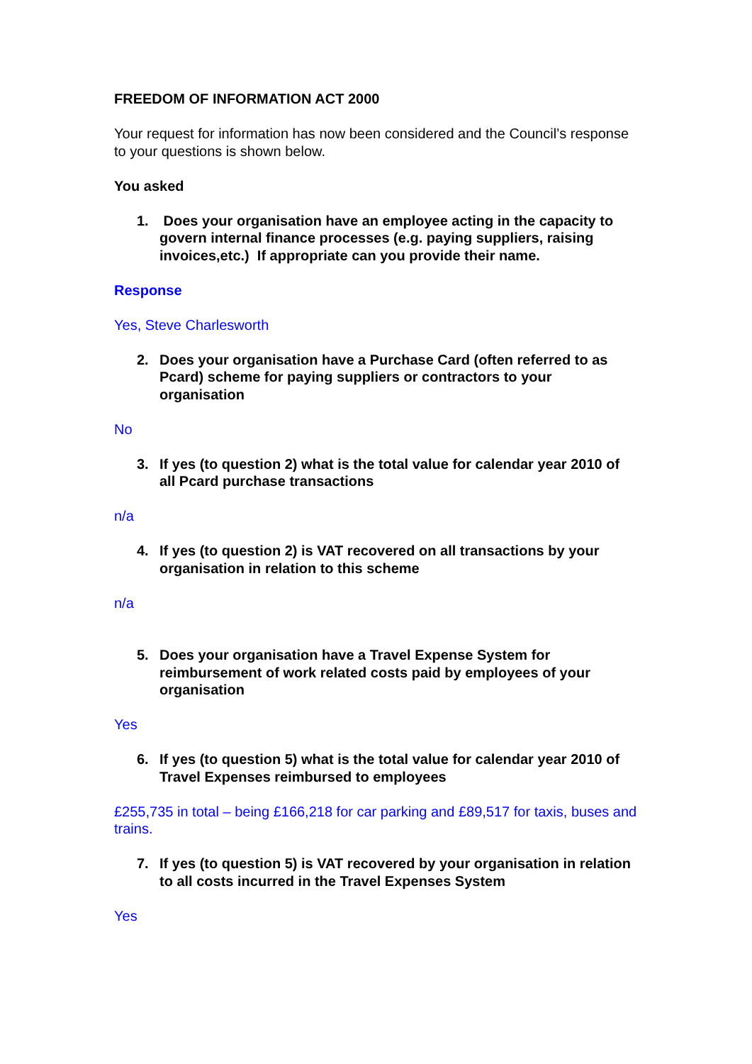FREEDOM OF INFORMATION ACT 2000
Your request for information has now been considered and the Council’s response to your questions is shown below.
You asked
1. Does your organisation have an employee acting in the capacity to govern internal finance processes (e.g. paying suppliers, raising invoices,etc.) If appropriate can you provide their name.
Response
Yes, Steve Charlesworth
2. Does your organisation have a Purchase Card (often referred to as Pcard) scheme for paying suppliers or contractors to your organisation
No
3. If yes (to question 2) what is the total value for calendar year 2010 of all Pcard purchase transactions
n/a
4. If yes (to question 2) is VAT recovered on all transactions by your organisation in relation to this scheme
n/a
5. Does your organisation have a Travel Expense System for reimbursement of work related costs paid by employees of your organisation
Yes
6. If yes (to question 5) what is the total value for calendar year 2010 of Travel Expenses reimbursed to employees
£255,735 in total – being £166,218 for car parking and £89,517 for taxis, buses and trains.
7. If yes (to question 5) is VAT recovered by your organisation in relation to all costs incurred in the Travel Expenses System
Yes